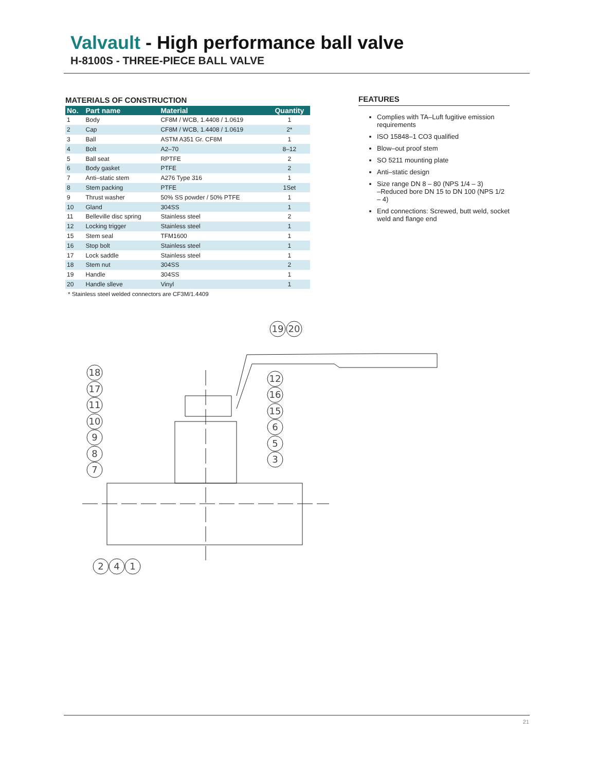Valvault - High performance ball valve
H-8100S - THREE-PIECE BALL VALVE
MATERIALS OF CONSTRUCTION
| No. | Part name | Material | Quantity |
| --- | --- | --- | --- |
| 1 | Body | CF8M / WCB, 1.4408 / 1.0619 | 1 |
| 2 | Cap | CF8M / WCB, 1.4408 / 1.0619 | 2* |
| 3 | Ball | ASTM A351 Gr. CF8M | 1 |
| 4 | Bolt | A2–70 | 8–12 |
| 5 | Ball seat | RPTFE | 2 |
| 6 | Body gasket | PTFE | 2 |
| 7 | Anti–static stem | A276 Type 316 | 1 |
| 8 | Stem packing | PTFE | 1Set |
| 9 | Thrust washer | 50% SS powder / 50% PTFE | 1 |
| 10 | Gland | 304SS | 1 |
| 11 | Belleville disc spring | Stainless steel | 2 |
| 12 | Locking trigger | Stainless steel | 1 |
| 15 | Stem seal | TFM1600 | 1 |
| 16 | Stop bolt | Stainless steel | 1 |
| 17 | Lock saddle | Stainless steel | 1 |
| 18 | Stem nut | 304SS | 2 |
| 19 | Handle | 304SS | 1 |
| 20 | Handle slleve | Vinyl | 1 |
* Stainless steel welded connectors are CF3M/1.4409
FEATURES
Complies with TA–Luft fugitive emission requirements
ISO 15848–1 CO3 qualified
Blow–out proof stem
SO 5211 mounting plate
Anti–static design
Size range DN 8 – 80 (NPS 1/4 – 3)
–Reduced bore DN 15 to DN 100 (NPS 1/2 – 4)
End connections: Screwed, butt weld, socket weld and flange end
19
20
18
17
11
10
9
8
7
12
16
15
6
5
3
2
4
1
21